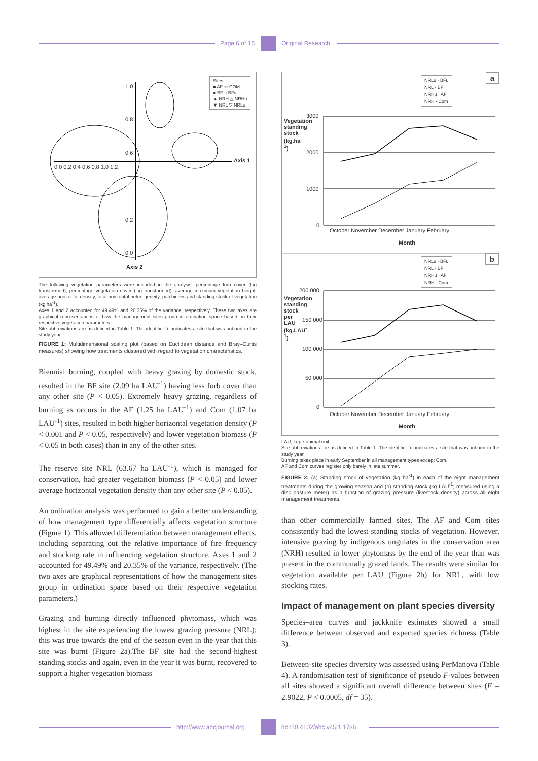Page 6 of 15 Original Research
Sites
■ AF ☆ COM
● BF ○ BFu
▲ NRH △ NRHu
▼ NRL ▽ NRLu
1.0
0.8
0.6
0.2
0.0
0.0 0.2 0.4 0.6 0.8 1.0 1.2
Axis 1
Axis 2
The following vegetation parameters were included in the analysis: percentage forb cover (log transformed), percentage vegetation cover (log transformed), average maximum vegetation height, average horizontal density, total horizontal heterogeneity, patchiness and standing stock of vegetation (kg ha<sup>-1</sup>).
Axes 1 and 2 accounted for 49.49% and 20.35% of the variance, respectively. These two axes are graphical representations of how the management sites group in ordination space based on their respective vegetation parameters.
Site abbreviations are as defined in Table 1. The identifier ‘u’ indicates a site that was unburnt in the study year.
FIGURE 1: Multidimensional scaling plot (based on Euclidean distance and Bray–Curtis measures) showing how treatments clustered with regard to vegetation characteristics.
Biennial burning, coupled with heavy grazing by domestic stock, resulted in the BF site (2.09 ha LAU<sup>-1</sup>) having less forb cover than any other site (P < 0.05). Extremely heavy grazing, regardless of burning as occurs in the AF (1.25 ha LAU<sup>-1</sup>) and Com (1.07 ha LAU<sup>-1</sup>) sites, resulted in both higher horizontal vegetation density (P < 0.001 and P < 0.05, respectively) and lower vegetation biomass (P < 0.05 in both cases) than in any of the other sites.
The reserve site NRL (63.67 ha LAU<sup>-1</sup>), which is managed for conservation, had greater vegetation biomass (P < 0.05) and lower average horizontal vegetation density than any other site (P < 0.05).
An ordination analysis was performed to gain a better understanding of how management type differentially affects vegetation structure (Figure 1). This allowed differentiation between management effects, including separating out the relative importance of fire frequency and stocking rate in influencing vegetation structure. Axes 1 and 2 accounted for 49.49% and 20.35% of the variance, respectively. (The two axes are graphical representations of how the management sites group in ordination space based on their respective vegetation parameters.)
Grazing and burning directly influenced phytomass, which was highest in the site experiencing the lowest grazing pressure (NRL); this was true towards the end of the season even in the year that this site was burnt (Figure 2a).The BF site had the second-highest standing stocks and again, even in the year it was burnt, recovered to support a higher vegetation biomass
a
NRLu · BFu
NRL · BF
NRHu · AF
NRH · Com
3000
2000
1000
0
October November December January February
Month
Vegetation standing stock (kg.ha<sup>-1</sup>)
b
NRLu · BFu
NRL · BF
NRHu · AF
NRH · Com
200 000
150 000
100 000
50 000
0
October November December January February
Month
Vegetation standing stock per LAU (kg.LAU<sup>-1</sup>)
LAU, large-animal unit.
Site abbreviations are as defined in Table 1. The identifier ‘u’ indicates a site that was unburnt in the study year.
Burning takes place in early September in all management types except Com.
AF and Com curves register only barely in late summer.
FIGURE 2: (a) Standing stock of vegetation (kg ha<sup>-1</sup>) in each of the eight management treatments during the growing season and (b) standing stock (kg LAU<sup>-1</sup>; measured using a disc pasture meter) as a function of grazing pressure (livestock density) across all eight management treatments.
than other commercially farmed sites. The AF and Com sites consistently had the lowest standing stocks of vegetation. However, intensive grazing by indigenous ungulates in the conservation area (NRH) resulted in lower phytomass by the end of the year than was present in the communally grazed lands. The results were similar for vegetation available per LAU (Figure 2b) for NRL, with low stocking rates.
Impact of management on plant species diversity
Species–area curves and jackknife estimates showed a small difference between observed and expected species richness (Table 3).
Between-site species diversity was assessed using PerManova (Table 4). A randomisation test of significance of pseudo F-values between all sites showed a significant overall difference between sites (F = 2.9022, P < 0.0005, df = 35).
http://www.abcjournal.org doi:10.4102/abc.v45i1.1786